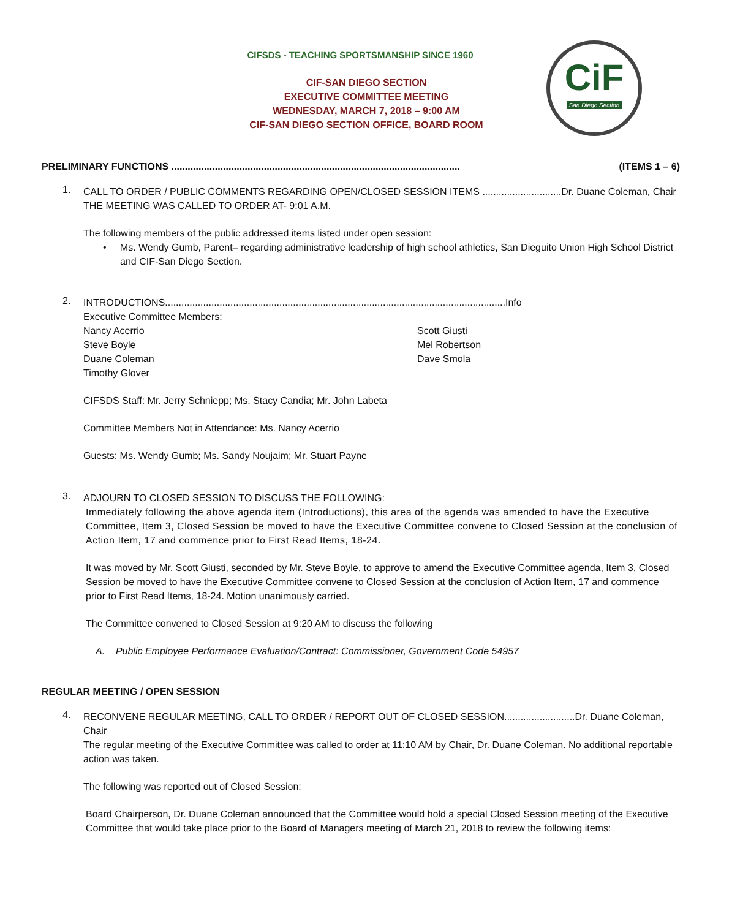CIFSDS - TEACHING SPORTSMANSHIP SINCE 1960
CIF-SAN DIEGO SECTION
EXECUTIVE COMMITTEE MEETING
WEDNESDAY, MARCH 7, 2018 – 9:00 AM
CIF-SAN DIEGO SECTION OFFICE, BOARD ROOM
CiF
San Diego Section
PRELIMINARY FUNCTIONS .......................................................................................................... (ITEMS 1 – 6)
1.
CALL TO ORDER / PUBLIC COMMENTS REGARDING OPEN/CLOSED SESSION ITEMS .............................Dr. Duane Coleman, Chair
THE MEETING WAS CALLED TO ORDER AT- 9:01 A.M.
The following members of the public addressed items listed under open session:
• Ms. Wendy Gumb, Parent– regarding administrative leadership of high school athletics, San Dieguito Union High School District and CIF-San Diego Section.
2.
INTRODUCTIONS.............................................................................................................................Info
Executive Committee Members:
Nancy Acerrio
Steve Boyle
Duane Coleman
Timothy Glover
Scott Giusti
Mel Robertson
Dave Smola
CIFSDS Staff: Mr. Jerry Schniepp; Ms. Stacy Candia; Mr. John Labeta
Committee Members Not in Attendance: Ms. Nancy Acerrio
Guests: Ms. Wendy Gumb; Ms. Sandy Noujaim; Mr. Stuart Payne
3.
ADJOURN TO CLOSED SESSION TO DISCUSS THE FOLLOWING:
Immediately following the above agenda item (Introductions), this area of the agenda was amended to have the Executive Committee, Item 3, Closed Session be moved to have the Executive Committee convene to Closed Session at the conclusion of Action Item, 17 and commence prior to First Read Items, 18-24.
It was moved by Mr. Scott Giusti, seconded by Mr. Steve Boyle, to approve to amend the Executive Committee agenda, Item 3, Closed Session be moved to have the Executive Committee convene to Closed Session at the conclusion of Action Item, 17 and commence prior to First Read Items, 18-24. Motion unanimously carried.
The Committee convened to Closed Session at 9:20 AM to discuss the following
A. Public Employee Performance Evaluation/Contract: Commissioner, Government Code 54957
REGULAR MEETING / OPEN SESSION
4.
RECONVENE REGULAR MEETING, CALL TO ORDER / REPORT OUT OF CLOSED SESSION..........................Dr. Duane Coleman, Chair
The regular meeting of the Executive Committee was called to order at 11:10 AM by Chair, Dr. Duane Coleman. No additional reportable action was taken.
The following was reported out of Closed Session:
Board Chairperson, Dr. Duane Coleman announced that the Committee would hold a special Closed Session meeting of the Executive Committee that would take place prior to the Board of Managers meeting of March 21, 2018 to review the following items: